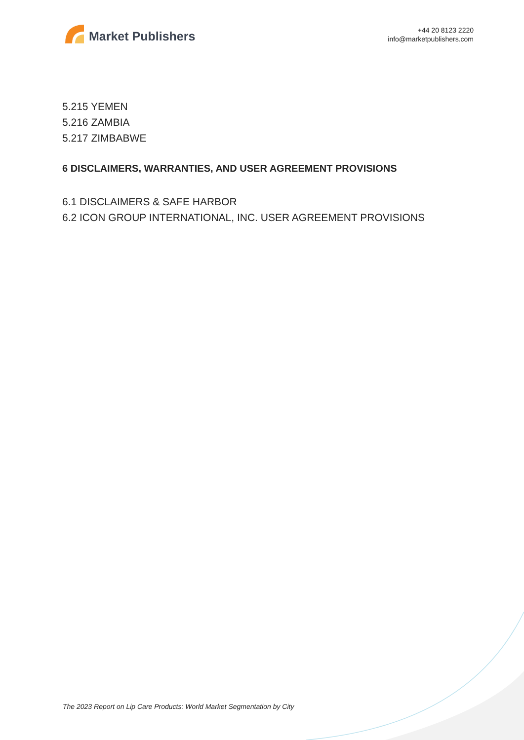Market Publishers
+44 20 8123 2220
info@marketpublishers.com
5.215 YEMEN
5.216 ZAMBIA
5.217 ZIMBABWE
6 DISCLAIMERS, WARRANTIES, AND USER AGREEMENT PROVISIONS
6.1 DISCLAIMERS & SAFE HARBOR
6.2 ICON GROUP INTERNATIONAL, INC. USER AGREEMENT PROVISIONS
The 2023 Report on Lip Care Products: World Market Segmentation by City